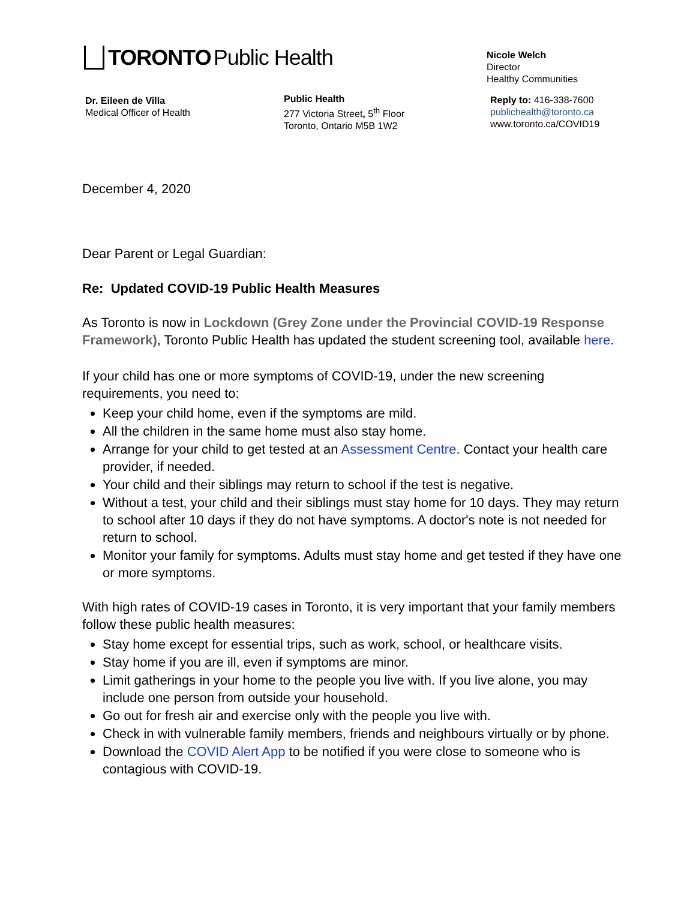TORONTO Public Health
Nicole Welch
Director
Healthy Communities
Dr. Eileen de Villa
Medical Officer of Health
Public Health
277 Victoria Street, 5<sup>th</sup> Floor
Toronto, Ontario M5B 1W2
Reply to: 416-338-7600
publichealth@toronto.ca
www.toronto.ca/COVID19
December 4, 2020
Dear Parent or Legal Guardian:
Re: Updated COVID-19 Public Health Measures
As Toronto is now in Lockdown (Grey Zone under the Provincial COVID-19 Response Framework), Toronto Public Health has updated the student screening tool, available here.
If your child has one or more symptoms of COVID-19, under the new screening requirements, you need to:
Keep your child home, even if the symptoms are mild.
All the children in the same home must also stay home.
Arrange for your child to get tested at an Assessment Centre. Contact your health care provider, if needed.
Your child and their siblings may return to school if the test is negative.
Without a test, your child and their siblings must stay home for 10 days. They may return to school after 10 days if they do not have symptoms. A doctor's note is not needed for return to school.
Monitor your family for symptoms. Adults must stay home and get tested if they have one or more symptoms.
With high rates of COVID-19 cases in Toronto, it is very important that your family members follow these public health measures:
Stay home except for essential trips, such as work, school, or healthcare visits.
Stay home if you are ill, even if symptoms are minor.
Limit gatherings in your home to the people you live with. If you live alone, you may include one person from outside your household.
Go out for fresh air and exercise only with the people you live with.
Check in with vulnerable family members, friends and neighbours virtually or by phone.
Download the COVID Alert App to be notified if you were close to someone who is contagious with COVID-19.